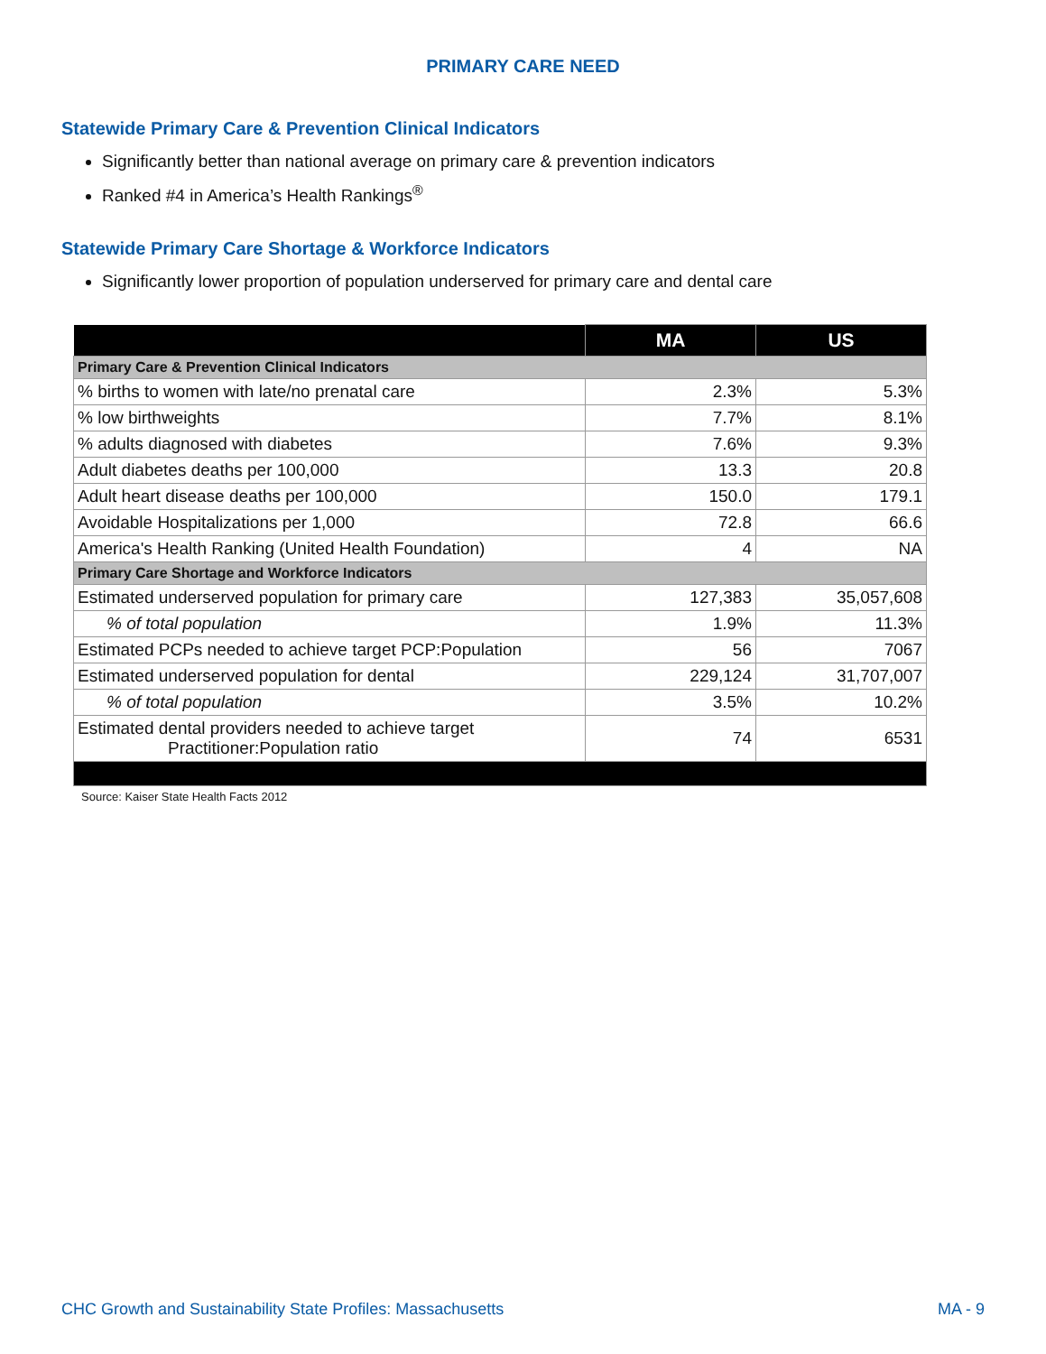PRIMARY CARE NEED
Statewide Primary Care & Prevention Clinical Indicators
Significantly better than national average on primary care & prevention indicators
Ranked #4 in America’s Health Rankings<sup>®</sup>
Statewide Primary Care Shortage & Workforce Indicators
Significantly lower proportion of population underserved for primary care and dental care
| | MA | US |
| --- | --- | --- |
| Primary Care & Prevention Clinical Indicators | | |
| % births to women with late/no prenatal care | 2.3% | 5.3% |
| % low birthweights | 7.7% | 8.1% |
| % adults diagnosed with diabetes | 7.6% | 9.3% |
| Adult diabetes deaths per 100,000 | 13.3 | 20.8 |
| Adult heart disease deaths per 100,000 | 150.0 | 179.1 |
| Avoidable Hospitalizations per 1,000 | 72.8 | 66.6 |
| America's Health Ranking (United Health Foundation) | 4 | NA |
| Primary Care Shortage and Workforce Indicators | | |
| Estimated underserved population for primary care | 127,383 | 35,057,608 |
| % of total population | 1.9% | 11.3% |
| Estimated PCPs needed to achieve target PCP:Population | 56 | 7067 |
| Estimated underserved population for dental | 229,124 | 31,707,007 |
| % of total population | 3.5% | 10.2% |
| Estimated dental providers needed to achieve target Practitioner:Population ratio | 74 | 6531 |
Source: Kaiser State Health Facts 2012
CHC Growth and Sustainability State Profiles: Massachusetts MA - 9